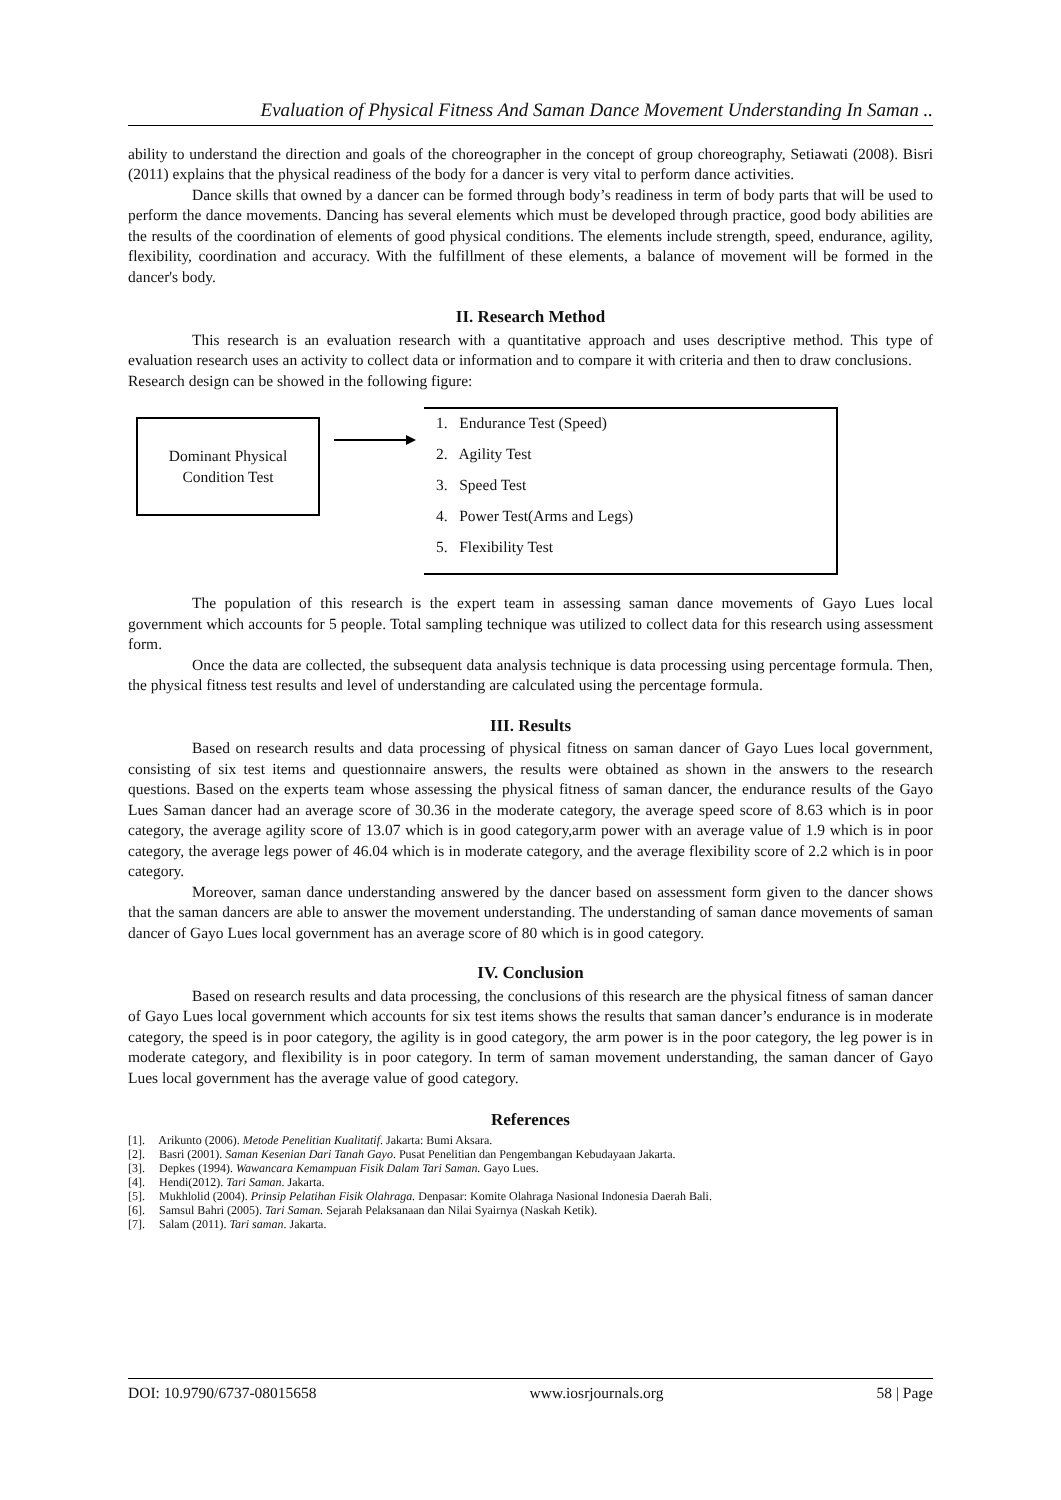Evaluation of Physical Fitness And Saman Dance Movement Understanding In Saman ..
ability to understand the direction and goals of the choreographer in the concept of group choreography, Setiawati (2008). Bisri (2011) explains that the physical readiness of the body for a dancer is very vital to perform dance activities.
Dance skills that owned by a dancer can be formed through body’s readiness in term of body parts that will be used to perform the dance movements. Dancing has several elements which must be developed through practice, good body abilities are the results of the coordination of elements of good physical conditions. The elements include strength, speed, endurance, agility, flexibility, coordination and accuracy. With the fulfillment of these elements, a balance of movement will be formed in the dancer's body.
II. Research Method
This research is an evaluation research with a quantitative approach and uses descriptive method. This type of evaluation research uses an activity to collect data or information and to compare it with criteria and then to draw conclusions.
Research design can be showed in the following figure:
Dominant Physical
Condition Test
1. Endurance Test (Speed)
2. Agility Test
3. Speed Test
4. Power Test(Arms and Legs)
5. Flexibility Test
The population of this research is the expert team in assessing saman dance movements of Gayo Lues local government which accounts for 5 people. Total sampling technique was utilized to collect data for this research using assessment form.
Once the data are collected, the subsequent data analysis technique is data processing using percentage formula. Then, the physical fitness test results and level of understanding are calculated using the percentage formula.
III. Results
Based on research results and data processing of physical fitness on saman dancer of Gayo Lues local government, consisting of six test items and questionnaire answers, the results were obtained as shown in the answers to the research questions. Based on the experts team whose assessing the physical fitness of saman dancer, the endurance results of the Gayo Lues Saman dancer had an average score of 30.36 in the moderate category, the average speed score of 8.63 which is in poor category, the average agility score of 13.07 which is in good category,arm power with an average value of 1.9 which is in poor category, the average legs power of 46.04 which is in moderate category, and the average flexibility score of 2.2 which is in poor category.
Moreover, saman dance understanding answered by the dancer based on assessment form given to the dancer shows that the saman dancers are able to answer the movement understanding. The understanding of saman dance movements of saman dancer of Gayo Lues local government has an average score of 80 which is in good category.
IV. Conclusion
Based on research results and data processing, the conclusions of this research are the physical fitness of saman dancer of Gayo Lues local government which accounts for six test items shows the results that saman dancer’s endurance is in moderate category, the speed is in poor category, the agility is in good category, the arm power is in the poor category, the leg power is in moderate category, and flexibility is in poor category. In term of saman movement understanding, the saman dancer of Gayo Lues local government has the average value of good category.
References
[1]. Arikunto (2006). Metode Penelitian Kualitatif. Jakarta: Bumi Aksara.
[2]. Basri (2001). Saman Kesenian Dari Tanah Gayo. Pusat Penelitian dan Pengembangan Kebudayaan Jakarta.
[3]. Depkes (1994). Wawancara Kemampuan Fisik Dalam Tari Saman. Gayo Lues.
[4]. Hendi(2012). Tari Saman. Jakarta.
[5]. Mukhlolid (2004). Prinsip Pelatihan Fisik Olahraga. Denpasar: Komite Olahraga Nasional Indonesia Daerah Bali.
[6]. Samsul Bahri (2005). Tari Saman. Sejarah Pelaksanaan dan Nilai Syairnya (Naskah Ketik).
[7]. Salam (2011). Tari saman. Jakarta.
DOI: 10.9790/6737-08015658 www.iosrjournals.org 58 | Page